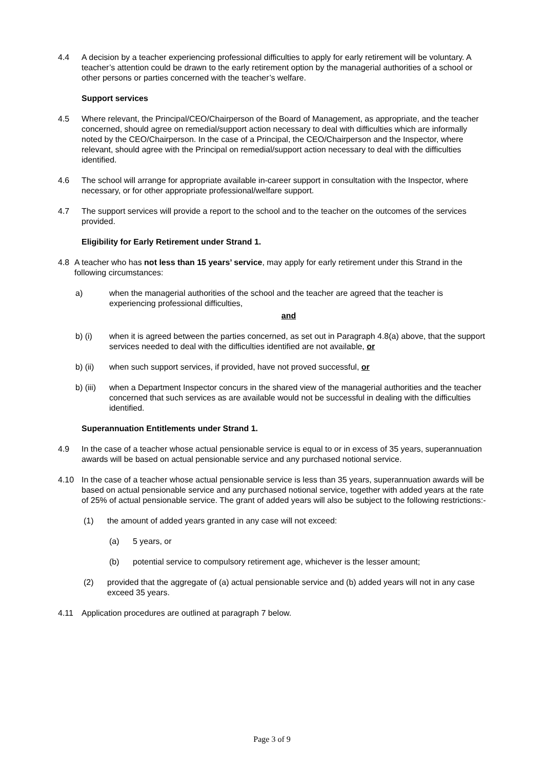4.4 A decision by a teacher experiencing professional difficulties to apply for early retirement will be voluntary. A teacher’s attention could be drawn to the early retirement option by the managerial authorities of a school or other persons or parties concerned with the teacher’s welfare.
Support services
4.5 Where relevant, the Principal/CEO/Chairperson of the Board of Management, as appropriate, and the teacher concerned, should agree on remedial/support action necessary to deal with difficulties which are informally noted by the CEO/Chairperson. In the case of a Principal, the CEO/Chairperson and the Inspector, where relevant, should agree with the Principal on remedial/support action necessary to deal with the difficulties identified.
4.6 The school will arrange for appropriate available in-career support in consultation with the Inspector, where necessary, or for other appropriate professional/welfare support.
4.7 The support services will provide a report to the school and to the teacher on the outcomes of the services provided.
Eligibility for Early Retirement under Strand 1.
4.8 A teacher who has not less than 15 years’ service, may apply for early retirement under this Strand in the following circumstances:
a) when the managerial authorities of the school and the teacher are agreed that the teacher is experiencing professional difficulties,
and
b) (i) when it is agreed between the parties concerned, as set out in Paragraph 4.8(a) above, that the support services needed to deal with the difficulties identified are not available, or
b) (ii)
when such support services, if provided, have not proved successful, or
b) (iii)
when a Department Inspector concurs in the shared view of the managerial authorities and the teacher concerned that such services as are available would not be successful in dealing with the difficulties identified.
Superannuation Entitlements under Strand 1.
4.9 In the case of a teacher whose actual pensionable service is equal to or in excess of 35 years, superannuation awards will be based on actual pensionable service and any purchased notional service.
4.10 In the case of a teacher whose actual pensionable service is less than 35 years, superannuation awards will be based on actual pensionable service and any purchased notional service, together with added years at the rate of 25% of actual pensionable service. The grant of added years will also be subject to the following restrictions:-
(1) the amount of added years granted in any case will not exceed:
(a) 5 years, or
(b) potential service to compulsory retirement age, whichever is the lesser amount;
(2) provided that the aggregate of (a) actual pensionable service and (b) added years will not in any case exceed 35 years.
4.11 Application procedures are outlined at paragraph 7 below.
Page 3 of 9